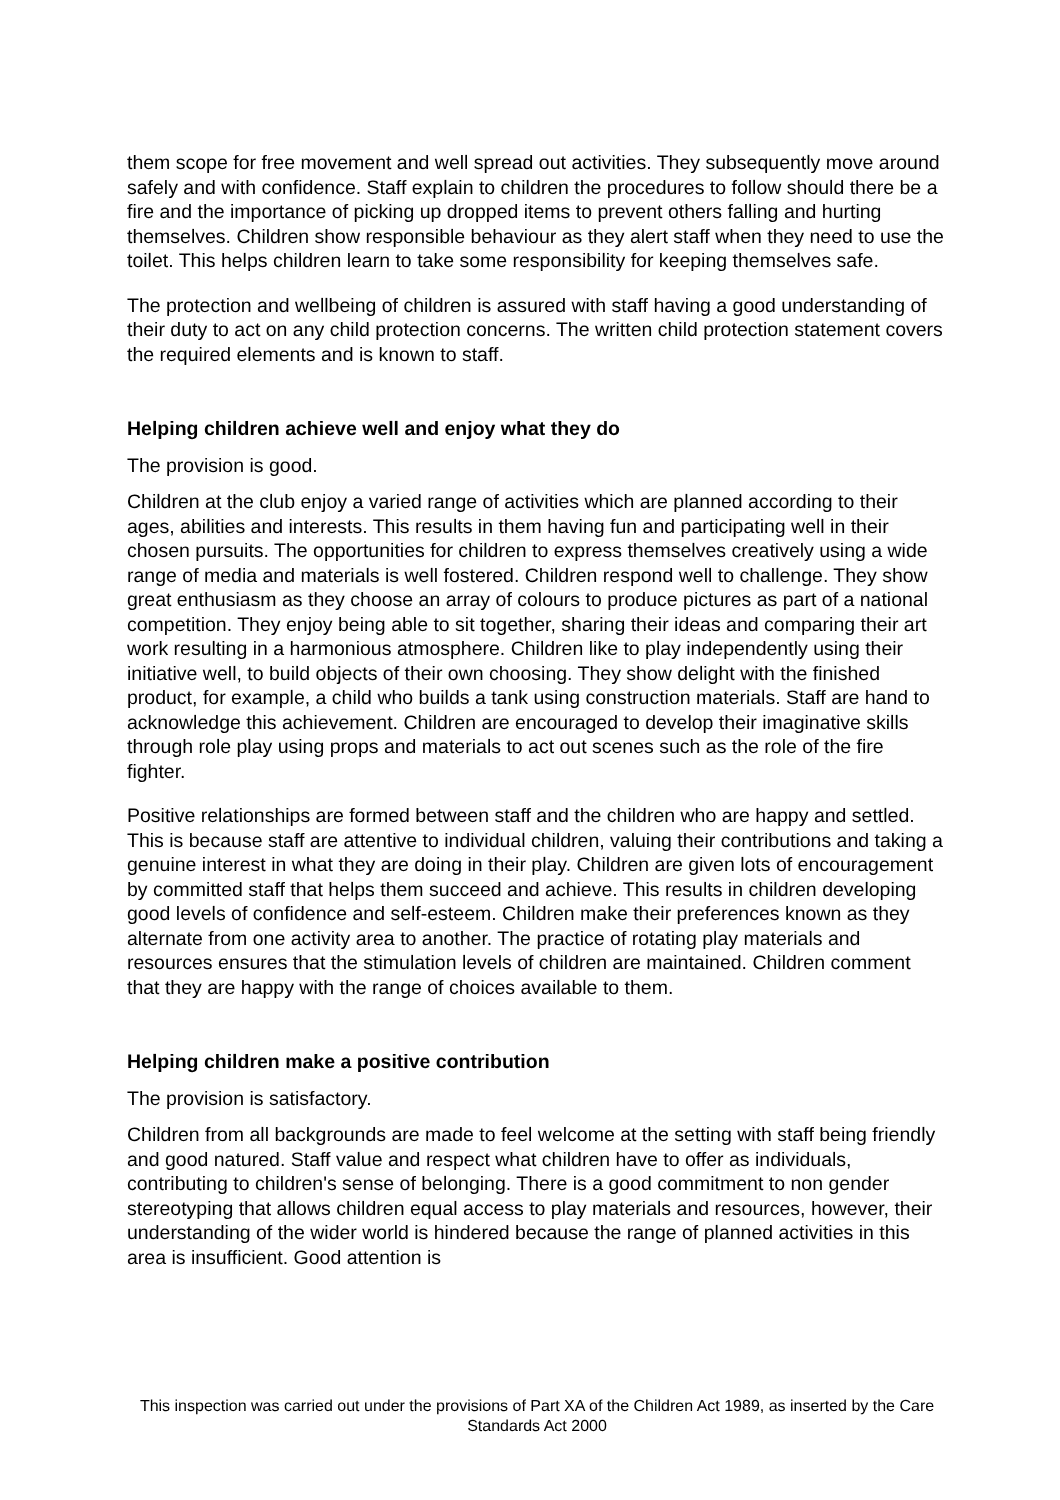them scope for free movement and well spread out activities. They subsequently move around safely and with confidence. Staff explain to children the procedures to follow should there be a fire and the importance of picking up dropped items to prevent others falling and hurting themselves. Children show responsible behaviour as they alert staff when they need to use the toilet. This helps children learn to take some responsibility for keeping themselves safe.
The protection and wellbeing of children is assured with staff having a good understanding of their duty to act on any child protection concerns. The written child protection statement covers the required elements and is known to staff.
Helping children achieve well and enjoy what they do
The provision is good.
Children at the club enjoy a varied range of activities which are planned according to their ages, abilities and interests. This results in them having fun and participating well in their chosen pursuits. The opportunities for children to express themselves creatively using a wide range of media and materials is well fostered. Children respond well to challenge. They show great enthusiasm as they choose an array of colours to produce pictures as part of a national competition. They enjoy being able to sit together, sharing their ideas and comparing their art work resulting in a harmonious atmosphere. Children like to play independently using their initiative well, to build objects of their own choosing. They show delight with the finished product, for example, a child who builds a tank using construction materials. Staff are hand to acknowledge this achievement. Children are encouraged to develop their imaginative skills through role play using props and materials to act out scenes such as the role of the fire fighter.
Positive relationships are formed between staff and the children who are happy and settled. This is because staff are attentive to individual children, valuing their contributions and taking a genuine interest in what they are doing in their play. Children are given lots of encouragement by committed staff that helps them succeed and achieve. This results in children developing good levels of confidence and self-esteem. Children make their preferences known as they alternate from one activity area to another. The practice of rotating play materials and resources ensures that the stimulation levels of children are maintained. Children comment that they are happy with the range of choices available to them.
Helping children make a positive contribution
The provision is satisfactory.
Children from all backgrounds are made to feel welcome at the setting with staff being friendly and good natured. Staff value and respect what children have to offer as individuals, contributing to children's sense of belonging. There is a good commitment to non gender stereotyping that allows children equal access to play materials and resources, however, their understanding of the wider world is hindered because the range of planned activities in this area is insufficient. Good attention is
This inspection was carried out under the provisions of Part XA of the Children Act 1989, as inserted by the Care Standards Act 2000